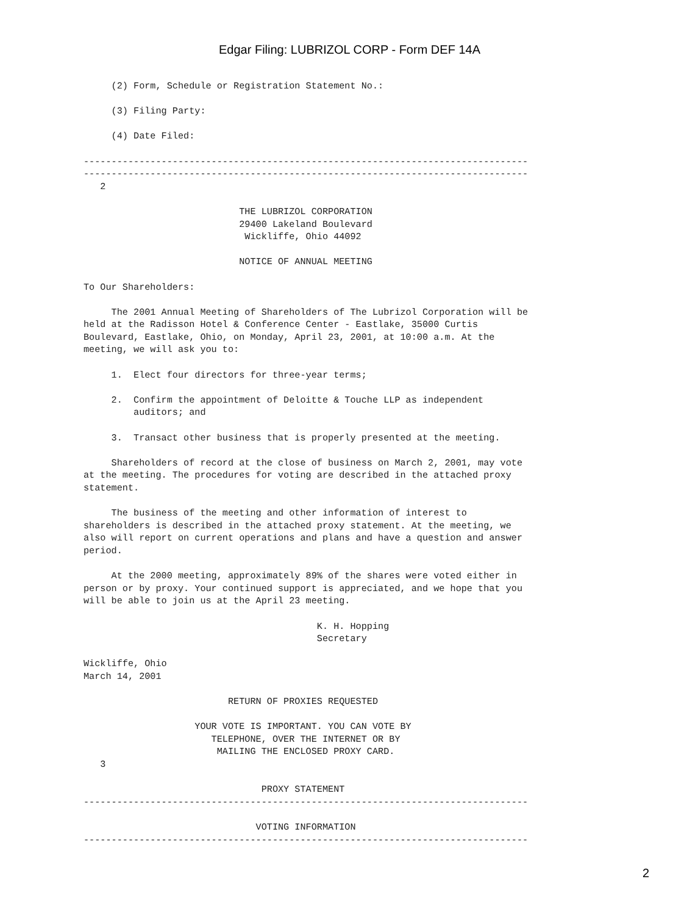Edgar Filing: LUBRIZOL CORP - Form DEF 14A
     (2) Form, Schedule or Registration Statement No.:

     (3) Filing Party:

     (4) Date Filed:

--------------------------------------------------------------------------------
--------------------------------------------------------------------------------
   2

                            THE LUBRIZOL CORPORATION
                            29400 Lakeland Boulevard
                             Wickliffe, Ohio 44092

                            NOTICE OF ANNUAL MEETING

To Our Shareholders:

     The 2001 Annual Meeting of Shareholders of The Lubrizol Corporation will be
held at the Radisson Hotel & Conference Center - Eastlake, 35000 Curtis
Boulevard, Eastlake, Ohio, on Monday, April 23, 2001, at 10:00 a.m. At the
meeting, we will ask you to:

     1.  Elect four directors for three-year terms;

     2.  Confirm the appointment of Deloitte & Touche LLP as independent
         auditors; and

     3.  Transact other business that is properly presented at the meeting.

     Shareholders of record at the close of business on March 2, 2001, may vote
at the meeting. The procedures for voting are described in the attached proxy
statement.

     The business of the meeting and other information of interest to
shareholders is described in the attached proxy statement. At the meeting, we
also will report on current operations and plans and have a question and answer
period.

     At the 2000 meeting, approximately 89% of the shares were voted either in
person or by proxy. Your continued support is appreciated, and we hope that you
will be able to join us at the April 23 meeting.

                                          K. H. Hopping
                                          Secretary

Wickliffe, Ohio
March 14, 2001

                          RETURN OF PROXIES REQUESTED

                    YOUR VOTE IS IMPORTANT. YOU CAN VOTE BY
                       TELEPHONE, OVER THE INTERNET OR BY
                        MAILING THE ENCLOSED PROXY CARD.
   3

                                PROXY STATEMENT
--------------------------------------------------------------------------------

                               VOTING INFORMATION
--------------------------------------------------------------------------------
2